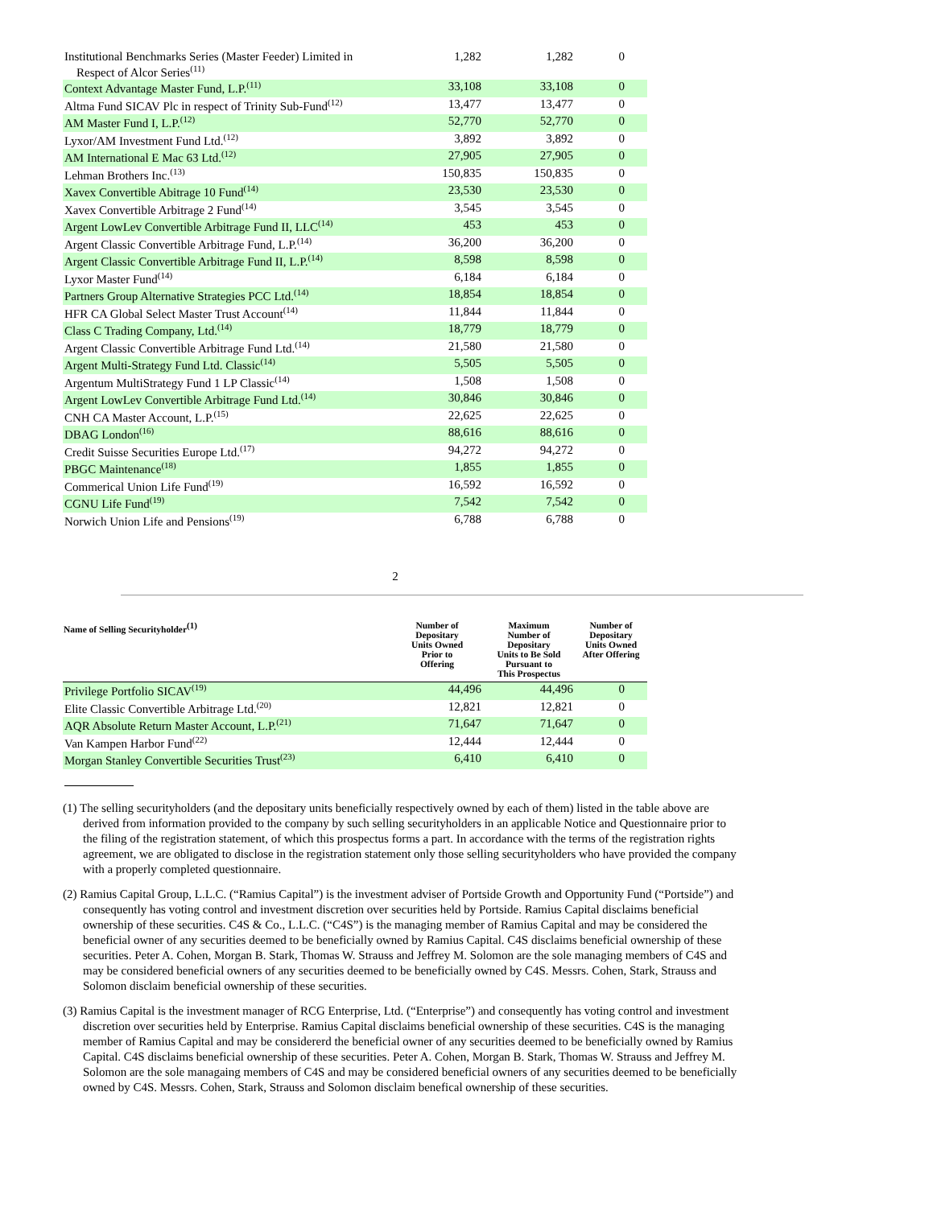| Institutional Benchmarks Series (Master Feeder) Limited in Respect of Alcor Series<sup>(11)</sup> | 1,282 | 1,282 | 0 |
| Context Advantage Master Fund, L.P.<sup>(11)</sup> | 33,108 | 33,108 | 0 |
| Altma Fund SICAV Plc in respect of Trinity Sub-Fund<sup>(12)</sup> | 13,477 | 13,477 | 0 |
| AM Master Fund I, L.P.<sup>(12)</sup> | 52,770 | 52,770 | 0 |
| Lyxor/AM Investment Fund Ltd.<sup>(12)</sup> | 3,892 | 3,892 | 0 |
| AM International E Mac 63 Ltd.<sup>(12)</sup> | 27,905 | 27,905 | 0 |
| Lehman Brothers Inc.<sup>(13)</sup> | 150,835 | 150,835 | 0 |
| Xavex Convertible Abitrage 10 Fund<sup>(14)</sup> | 23,530 | 23,530 | 0 |
| Xavex Convertible Arbitrage 2 Fund<sup>(14)</sup> | 3,545 | 3,545 | 0 |
| Argent LowLev Convertible Arbitrage Fund II, LLC<sup>(14)</sup> | 453 | 453 | 0 |
| Argent Classic Convertible Arbitrage Fund, L.P.<sup>(14)</sup> | 36,200 | 36,200 | 0 |
| Argent Classic Convertible Arbitrage Fund II, L.P.<sup>(14)</sup> | 8,598 | 8,598 | 0 |
| Lyxor Master Fund<sup>(14)</sup> | 6,184 | 6,184 | 0 |
| Partners Group Alternative Strategies PCC Ltd.<sup>(14)</sup> | 18,854 | 18,854 | 0 |
| HFR CA Global Select Master Trust Account<sup>(14)</sup> | 11,844 | 11,844 | 0 |
| Class C Trading Company, Ltd.<sup>(14)</sup> | 18,779 | 18,779 | 0 |
| Argent Classic Convertible Arbitrage Fund Ltd.<sup>(14)</sup> | 21,580 | 21,580 | 0 |
| Argent Multi-Strategy Fund Ltd. Classic<sup>(14)</sup> | 5,505 | 5,505 | 0 |
| Argentum MultiStrategy Fund 1 LP Classic<sup>(14)</sup> | 1,508 | 1,508 | 0 |
| Argent LowLev Convertible Arbitrage Fund Ltd.<sup>(14)</sup> | 30,846 | 30,846 | 0 |
| CNH CA Master Account, L.P.<sup>(15)</sup> | 22,625 | 22,625 | 0 |
| DBAG London<sup>(16)</sup> | 88,616 | 88,616 | 0 |
| Credit Suisse Securities Europe Ltd.<sup>(17)</sup> | 94,272 | 94,272 | 0 |
| PBGC Maintenance<sup>(18)</sup> | 1,855 | 1,855 | 0 |
| Commerical Union Life Fund<sup>(19)</sup> | 16,592 | 16,592 | 0 |
| CGNU Life Fund<sup>(19)</sup> | 7,542 | 7,542 | 0 |
| Norwich Union Life and Pensions<sup>(19)</sup> | 6,788 | 6,788 | 0 |
2
| Name of Selling Securityholder<sup>(1)</sup> | Number of Depositary Units Owned Prior to Offering | Maximum Number of Depositary Units to Be Sold Pursuant to This Prospectus | Number of Depositary Units Owned After Offering |
| --- | --- | --- | --- |
| Privilege Portfolio SICAV<sup>(19)</sup> | 44,496 | 44,496 | 0 |
| Elite Classic Convertible Arbitrage Ltd.<sup>(20)</sup> | 12,821 | 12,821 | 0 |
| AQR Absolute Return Master Account, L.P.<sup>(21)</sup> | 71,647 | 71,647 | 0 |
| Van Kampen Harbor Fund<sup>(22)</sup> | 12,444 | 12,444 | 0 |
| Morgan Stanley Convertible Securities Trust<sup>(23)</sup> | 6,410 | 6,410 | 0 |
(1) The selling securityholders (and the depositary units beneficially respectively owned by each of them) listed in the table above are derived from information provided to the company by such selling securityholders in an applicable Notice and Questionnaire prior to the filing of the registration statement, of which this prospectus forms a part. In accordance with the terms of the registration rights agreement, we are obligated to disclose in the registration statement only those selling securityholders who have provided the company with a properly completed questionnaire.
(2) Ramius Capital Group, L.L.C. (“Ramius Capital”) is the investment adviser of Portside Growth and Opportunity Fund (“Portside”) and consequently has voting control and investment discretion over securities held by Portside. Ramius Capital disclaims beneficial ownership of these securities. C4S & Co., L.L.C. (“C4S”) is the managing member of Ramius Capital and may be considered the beneficial owner of any securities deemed to be beneficially owned by Ramius Capital. C4S disclaims beneficial ownership of these securities. Peter A. Cohen, Morgan B. Stark, Thomas W. Strauss and Jeffrey M. Solomon are the sole managing members of C4S and may be considered beneficial owners of any securities deemed to be beneficially owned by C4S. Messrs. Cohen, Stark, Strauss and Solomon disclaim beneficial ownership of these securities.
(3) Ramius Capital is the investment manager of RCG Enterprise, Ltd. (“Enterprise”) and consequently has voting control and investment discretion over securities held by Enterprise. Ramius Capital disclaims beneficial ownership of these securities. C4S is the managing member of Ramius Capital and may be considererd the beneficial owner of any securities deemed to be beneficially owned by Ramius Capital. C4S disclaims beneficial ownership of these securities. Peter A. Cohen, Morgan B. Stark, Thomas W. Strauss and Jeffrey M. Solomon are the sole managaing members of C4S and may be considered beneficial owners of any securities deemed to be beneficially owned by C4S. Messrs. Cohen, Stark, Strauss and Solomon disclaim benefical ownership of these securities.